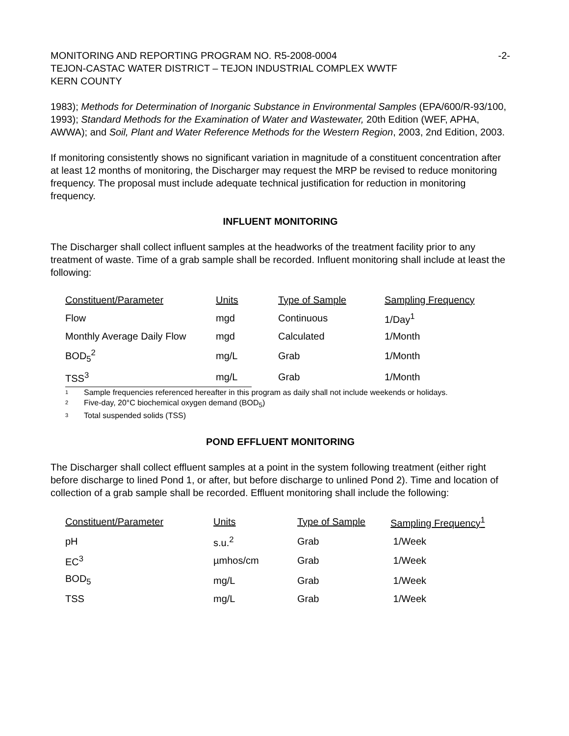MONITORING AND REPORTING PROGRAM NO. R5-2008-0004 -2-
TEJON-CASTAC WATER DISTRICT – TEJON INDUSTRIAL COMPLEX WWTF
KERN COUNTY
1983); Methods for Determination of Inorganic Substance in Environmental Samples (EPA/600/R-93/100, 1993); Standard Methods for the Examination of Water and Wastewater, 20th Edition (WEF, APHA, AWWA); and Soil, Plant and Water Reference Methods for the Western Region, 2003, 2nd Edition, 2003.
If monitoring consistently shows no significant variation in magnitude of a constituent concentration after at least 12 months of monitoring, the Discharger may request the MRP be revised to reduce monitoring frequency. The proposal must include adequate technical justification for reduction in monitoring frequency.
INFLUENT MONITORING
The Discharger shall collect influent samples at the headworks of the treatment facility prior to any treatment of waste. Time of a grab sample shall be recorded. Influent monitoring shall include at least the following:
| Constituent/Parameter | Units | Type of Sample | Sampling Frequency |
| Flow | mgd | Continuous | 1/Day<sup>1</sup> |
| Monthly Average Daily Flow | mgd | Calculated | 1/Month |
| BOD<sub>5</sub><sup>2</sup> | mg/L | Grab | 1/Month |
| TSS<sup>3</sup> | mg/L | Grab | 1/Month |
<sup>1</sup> Sample frequencies referenced hereafter in this program as daily shall not include weekends or holidays.
<sup>2</sup> Five-day, 20°C biochemical oxygen demand (BOD<sub>5</sub>)
<sup>3</sup> Total suspended solids (TSS)
POND EFFLUENT MONITORING
The Discharger shall collect effluent samples at a point in the system following treatment (either right before discharge to lined Pond 1, or after, but before discharge to unlined Pond 2). Time and location of collection of a grab sample shall be recorded. Effluent monitoring shall include the following:
| Constituent/Parameter | Units | Type of Sample | Sampling Frequency<sup>1</sup> |
| pH | s.u.<sup>2</sup> | Grab | 1/Week |
| EC<sup>3</sup> | µmhos/cm | Grab | 1/Week |
| BOD<sub>5</sub> | mg/L | Grab | 1/Week |
| TSS | mg/L | Grab | 1/Week |